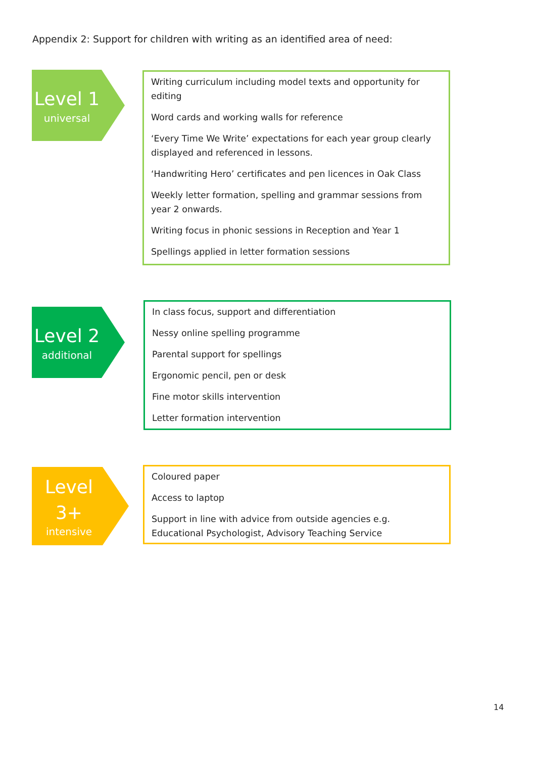Appendix 2: Support for children with writing as an identified area of need:
Level 1
universal
Writing curriculum including model texts and opportunity for editing
Word cards and working walls for reference
‘Every Time We Write’ expectations for each year group clearly displayed and referenced in lessons.
‘Handwriting Hero’ certificates and pen licences in Oak Class
Weekly letter formation, spelling and grammar sessions from year 2 onwards.
Writing focus in phonic sessions in Reception and Year 1
Spellings applied in letter formation sessions
Level 2
additional
In class focus, support and differentiation
Nessy online spelling programme
Parental support for spellings
Ergonomic pencil, pen or desk
Fine motor skills intervention
Letter formation intervention
Level
3+
intensive
Coloured paper
Access to laptop
Support in line with advice from outside agencies e.g. Educational Psychologist, Advisory Teaching Service
14